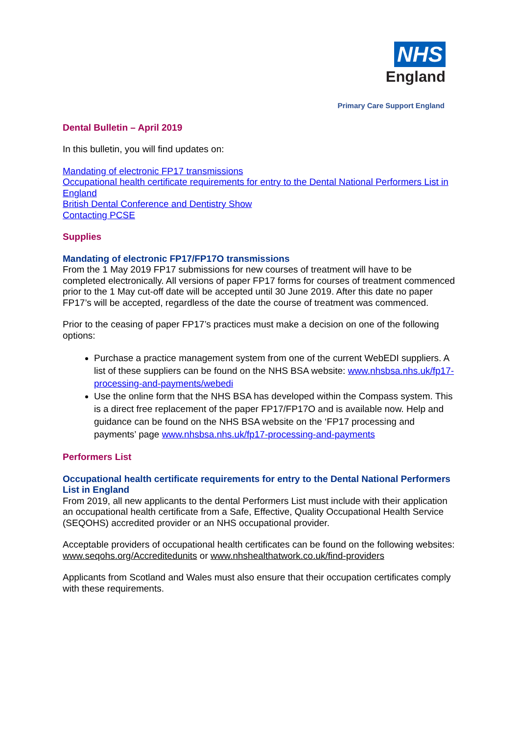NHS
England
Primary Care Support England
Dental Bulletin – April 2019
In this bulletin, you will find updates on:
Mandating of electronic FP17 transmissions
Occupational health certificate requirements for entry to the Dental National Performers List in England
British Dental Conference and Dentistry Show
Contacting PCSE
Supplies
Mandating of electronic FP17/FP17O transmissions
From the 1 May 2019 FP17 submissions for new courses of treatment will have to be completed electronically. All versions of paper FP17 forms for courses of treatment commenced prior to the 1 May cut-off date will be accepted until 30 June 2019. After this date no paper FP17’s will be accepted, regardless of the date the course of treatment was commenced.
Prior to the ceasing of paper FP17’s practices must make a decision on one of the following options:
Purchase a practice management system from one of the current WebEDI suppliers. A list of these suppliers can be found on the NHS BSA website: www.nhsbsa.nhs.uk/fp17-processing-and-payments/webedi
Use the online form that the NHS BSA has developed within the Compass system. This is a direct free replacement of the paper FP17/FP17O and is available now. Help and guidance can be found on the NHS BSA website on the ‘FP17 processing and payments’ page www.nhsbsa.nhs.uk/fp17-processing-and-payments
Performers List
Occupational health certificate requirements for entry to the Dental National Performers List in England
From 2019, all new applicants to the dental Performers List must include with their application an occupational health certificate from a Safe, Effective, Quality Occupational Health Service (SEQOHS) accredited provider or an NHS occupational provider.
Acceptable providers of occupational health certificates can be found on the following websites: www.seqohs.org/Accreditedunits or www.nhshealthatwork.co.uk/find-providers
Applicants from Scotland and Wales must also ensure that their occupation certificates comply with these requirements.